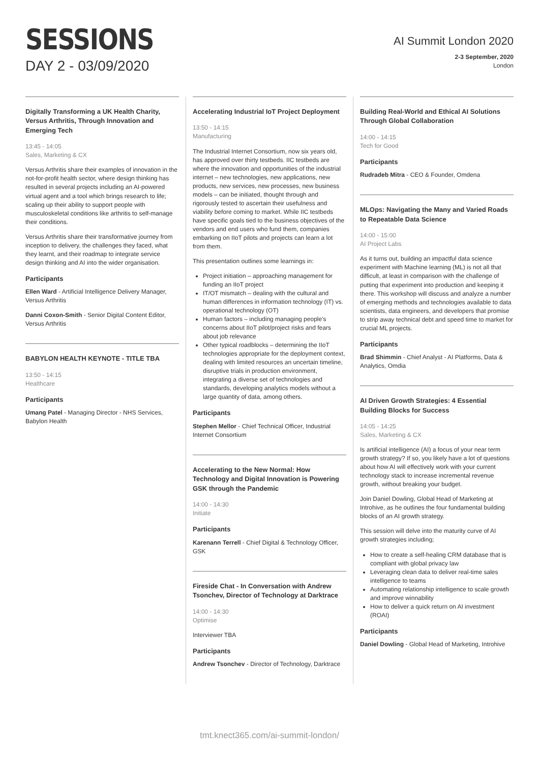SESSIONS
DAY 2 - 03/09/2020
AI Summit London 2020
2-3 September, 2020
London
Digitally Transforming a UK Health Charity, Versus Arthritis, Through Innovation and Emerging Tech
13:45 - 14:05
Sales, Marketing & CX
Versus Arthritis share their examples of innovation in the not-for-profit health sector, where design thinking has resulted in several projects including an AI-powered virtual agent and a tool which brings research to life; scaling up their ability to support people with musculoskeletal conditions like arthritis to self-manage their conditions.
Versus Arthritis share their transformative journey from inception to delivery, the challenges they faced, what they learnt, and their roadmap to integrate service design thinking and AI into the wider organisation.
Participants
Ellen Ward - Artificial Intelligence Delivery Manager, Versus Arthritis
Danni Coxon-Smith - Senior Digital Content Editor, Versus Arthritis
BABYLON HEALTH KEYNOTE - TITLE TBA
13:50 - 14:15
Healthcare
Participants
Umang Patel - Managing Director - NHS Services, Babylon Health
Accelerating Industrial IoT Project Deployment
13:50 - 14:15
Manufacturing
The Industrial Internet Consortium, now six years old, has approved over thirty testbeds. IIC testbeds are where the innovation and opportunities of the industrial internet – new technologies, new applications, new products, new services, new processes, new business models – can be initiated, thought through and rigorously tested to ascertain their usefulness and viability before coming to market. While IIC testbeds have specific goals tied to the business objectives of the vendors and end users who fund them, companies embarking on IIoT pilots and projects can learn a lot from them.
This presentation outlines some learnings in:
Project initiation – approaching management for funding an IIoT project
IT/OT mismatch – dealing with the cultural and human differences in information technology (IT) vs. operational technology (OT)
Human factors – including managing people's concerns about IIoT pilot/project risks and fears about job relevance
Other typical roadblocks – determining the IIoT technologies appropriate for the deployment context, dealing with limited resources an uncertain timeline, disruptive trials in production environment, integrating a diverse set of technologies and standards, developing analytics models without a large quantity of data, among others.
Participants
Stephen Mellor - Chief Technical Officer, Industrial Internet Consortium
Accelerating to the New Normal: How Technology and Digital Innovation is Powering GSK through the Pandemic
14:00 - 14:30
Initiate
Participants
Karenann Terrell - Chief Digital & Technology Officer, GSK
Fireside Chat - In Conversation with Andrew Tsonchev, Director of Technology at Darktrace
14:00 - 14:30
Optimise
Interviewer TBA
Participants
Andrew Tsonchev - Director of Technology, Darktrace
Building Real-World and Ethical AI Solutions Through Global Collaboration
14:00 - 14:15
Tech for Good
Participants
Rudradeb Mitra - CEO & Founder, Omdena
MLOps: Navigating the Many and Varied Roads to Repeatable Data Science
14:00 - 15:00
AI Project Labs
As it turns out, building an impactful data science experiment with Machine learning (ML) is not all that difficult, at least in comparison with the challenge of putting that experiment into production and keeping it there. This workshop will discuss and analyze a number of emerging methods and technologies available to data scientists, data engineers, and developers that promise to strip away technical debt and speed time to market for crucial ML projects.
Participants
Brad Shimmin - Chief Analyst - AI Platforms, Data & Analytics, Omdia
AI Driven Growth Strategies: 4 Essential Building Blocks for Success
14:05 - 14:25
Sales, Marketing & CX
Is artificial intelligence (AI) a focus of your near term growth strategy? If so, you likely have a lot of questions about how AI will effectively work with your current technology stack to increase incremental revenue growth, without breaking your budget.
Join Daniel Dowling, Global Head of Marketing at Introhive, as he outlines the four fundamental building blocks of an AI growth strategy.
This session will delve into the maturity curve of AI growth strategies including;
How to create a self-healing CRM database that is compliant with global privacy law
Leveraging clean data to deliver real-time sales intelligence to teams
Automating relationship intelligence to scale growth and improve winnability
How to deliver a quick return on AI investment (ROAI)
Participants
Daniel Dowling - Global Head of Marketing, Introhive
tmt.knect365.com/ai-summit-london/